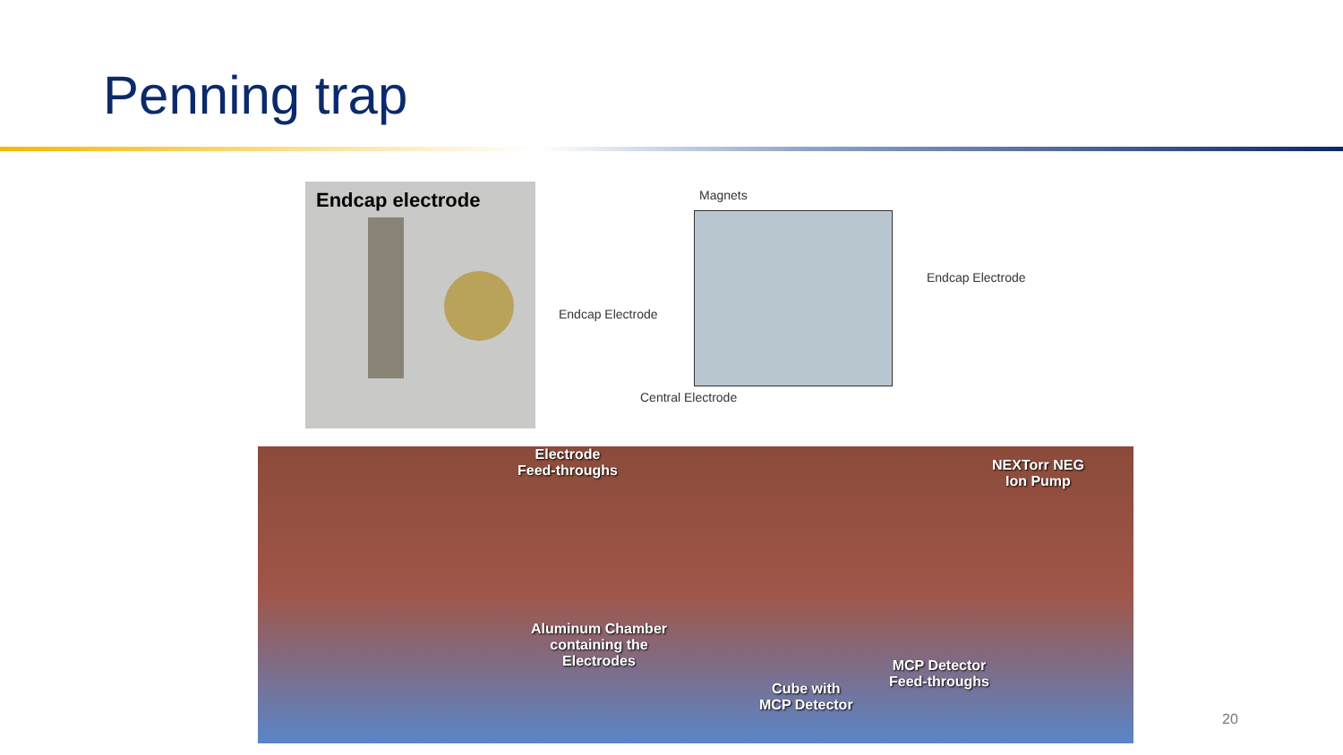Penning trap
Endcap electrode
Magnets
Endcap Electrode
Endcap Electrode
Central Electrode
Electrode
Feed-throughs NEXTorr NEG
Ion Pump
Aluminum Chamber
containing the
Electrodes
Cube with
MCP Detector
MCP Detector
Feed-throughs
20